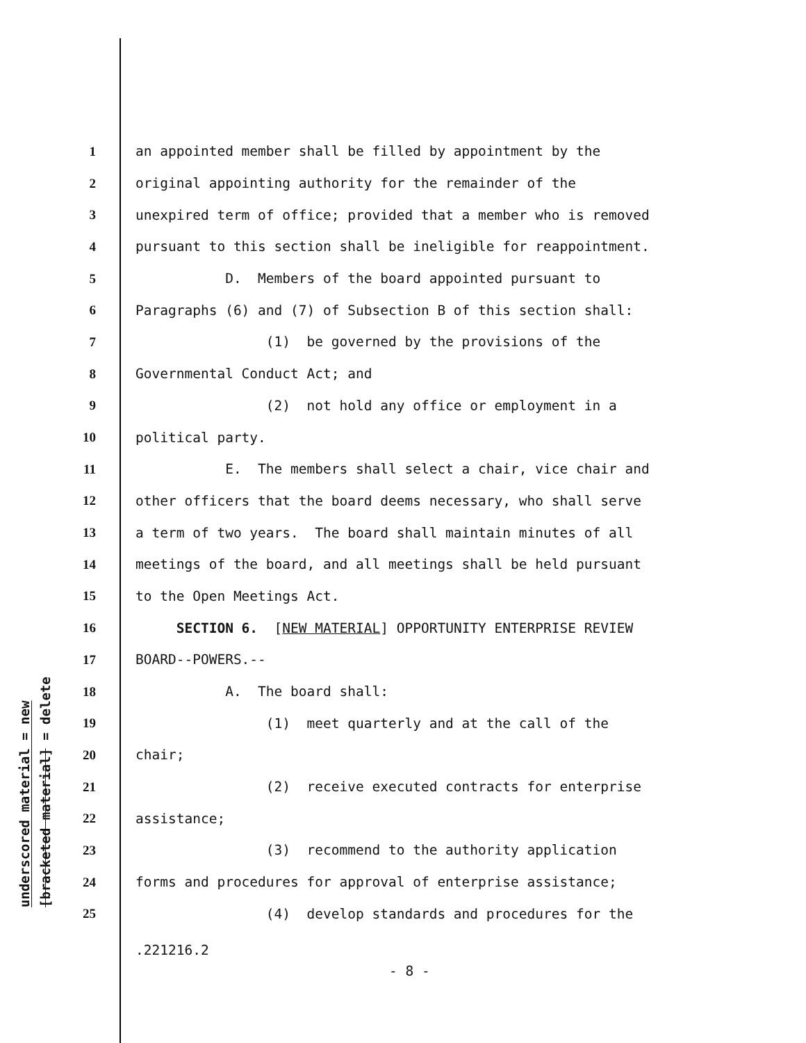underscored material = new
[bracketed material] = delete
1 an appointed member shall be filled by appointment by the
2 original appointing authority for the remainder of the
3 unexpired term of office; provided that a member who is removed
4 pursuant to this section shall be ineligible for reappointment.
5 D. Members of the board appointed pursuant to
6 Paragraphs (6) and (7) of Subsection B of this section shall:
7 (1) be governed by the provisions of the
8 Governmental Conduct Act; and
9 (2) not hold any office or employment in a
10 political party.
11 E. The members shall select a chair, vice chair and
12 other officers that the board deems necessary, who shall serve
13 a term of two years. The board shall maintain minutes of all
14 meetings of the board, and all meetings shall be held pursuant
15 to the Open Meetings Act.
16 SECTION 6. [NEW MATERIAL] OPPORTUNITY ENTERPRISE REVIEW
17 BOARD--POWERS.--
18 A. The board shall:
19 (1) meet quarterly and at the call of the
20 chair;
21 (2) receive executed contracts for enterprise
22 assistance;
23 (3) recommend to the authority application
24 forms and procedures for approval of enterprise assistance;
25 (4) develop standards and procedures for the
.221216.2
- 8 -